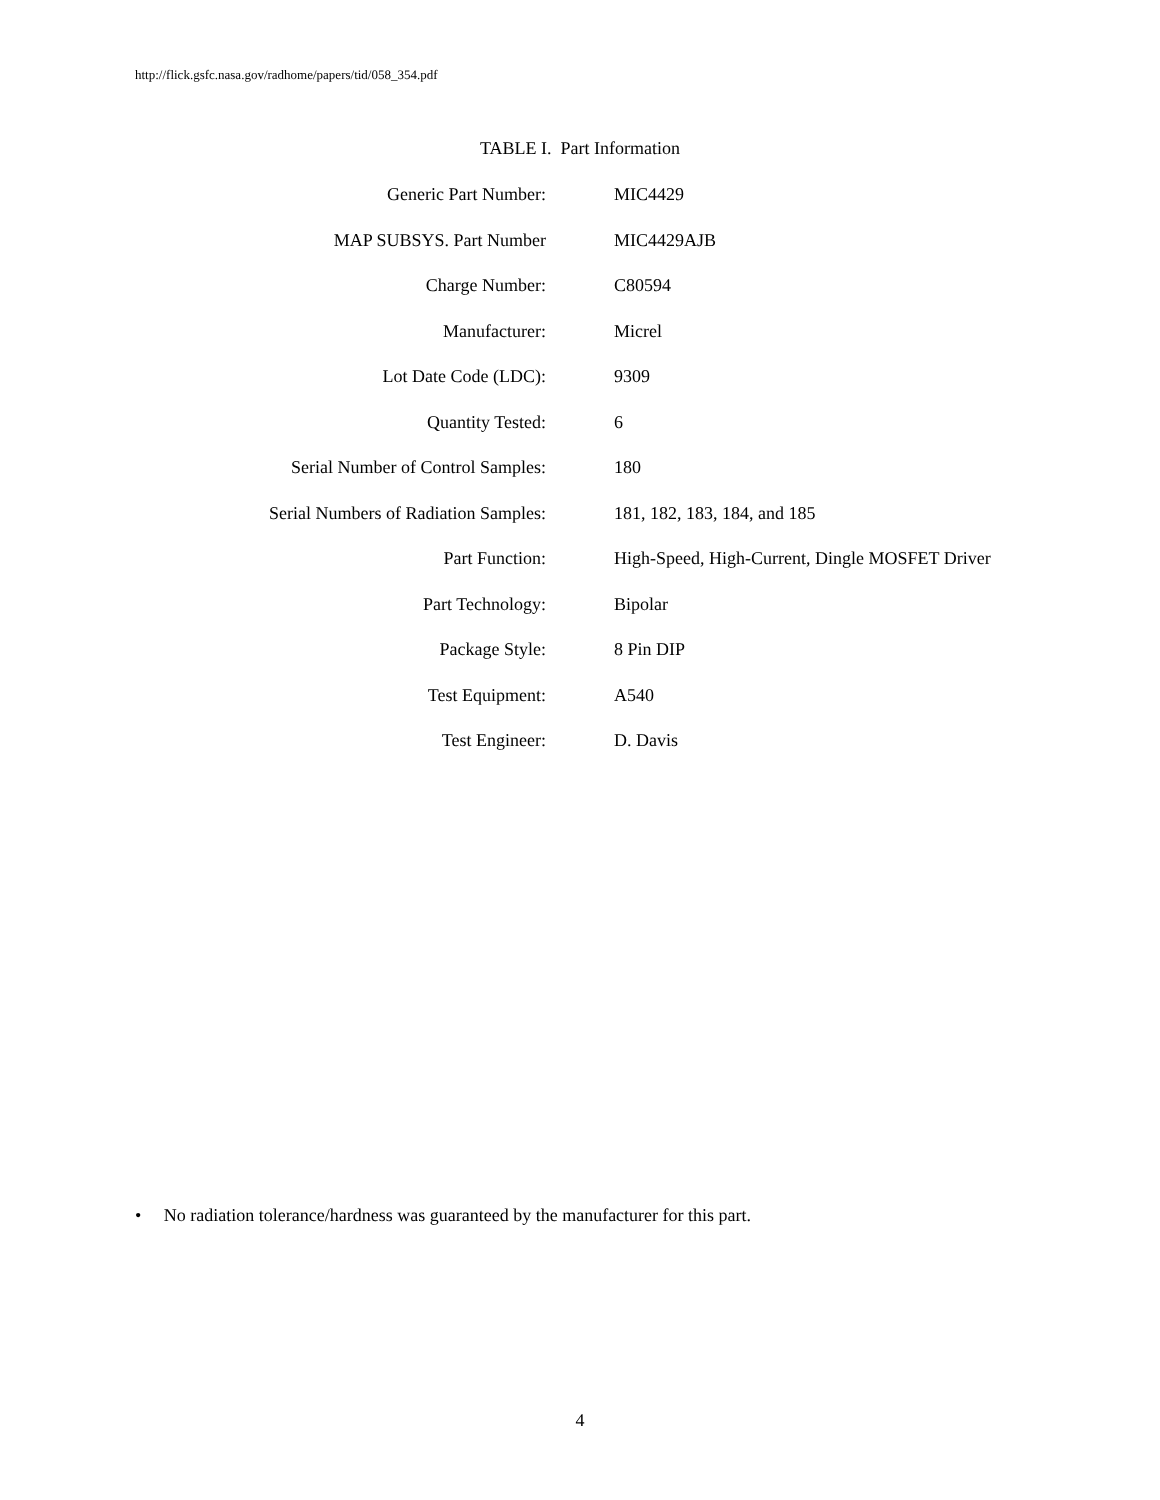http://flick.gsfc.nasa.gov/radhome/papers/tid/058_354.pdf
TABLE I. Part Information
| Generic Part Number: | MIC4429 |
| MAP SUBSYS. Part Number | MIC4429AJB |
| Charge Number: | C80594 |
| Manufacturer: | Micrel |
| Lot Date Code (LDC): | 9309 |
| Quantity Tested: | 6 |
| Serial Number of Control Samples: | 180 |
| Serial Numbers of Radiation Samples: | 181, 182, 183, 184, and 185 |
| Part Function: | High-Speed, High-Current, Dingle MOSFET Driver |
| Part Technology: | Bipolar |
| Package Style: | 8 Pin DIP |
| Test Equipment: | A540 |
| Test Engineer: | D. Davis |
• No radiation tolerance/hardness was guaranteed by the manufacturer for this part.
4